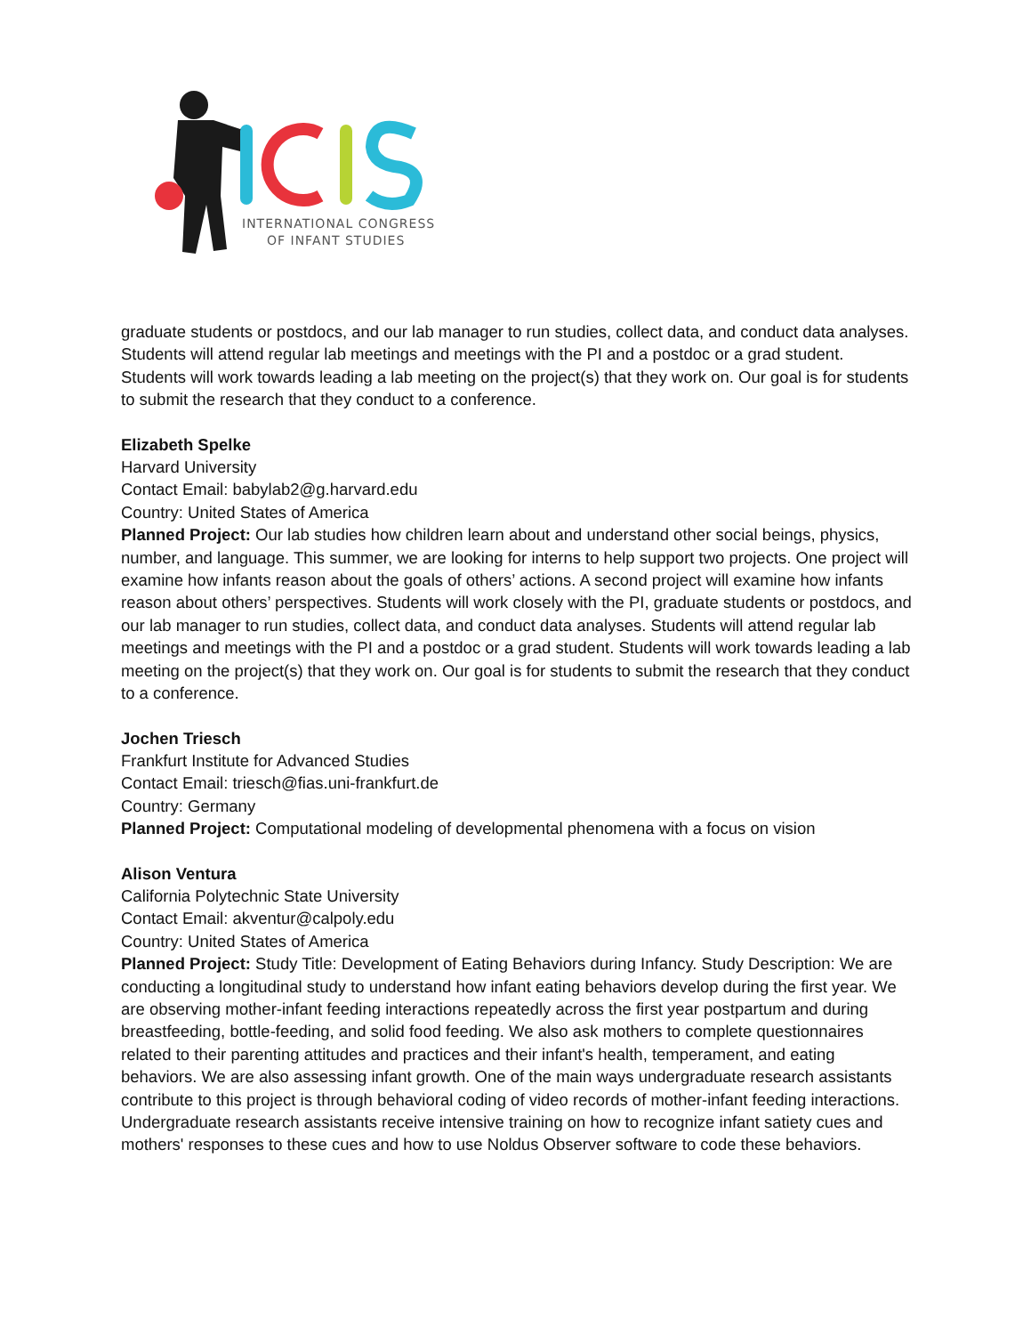INTERNATIONAL CONGRESS
OF INFANT STUDIES
graduate students or postdocs, and our lab manager to run studies, collect data, and conduct data analyses. Students will attend regular lab meetings and meetings with the PI and a postdoc or a grad student. Students will work towards leading a lab meeting on the project(s) that they work on. Our goal is for students to submit the research that they conduct to a conference.
Elizabeth Spelke
Harvard University
Contact Email: babylab2@g.harvard.edu
Country: United States of America
Planned Project: Our lab studies how children learn about and understand other social beings, physics, number, and language. This summer, we are looking for interns to help support two projects. One project will examine how infants reason about the goals of others’ actions. A second project will examine how infants reason about others’ perspectives. Students will work closely with the PI, graduate students or postdocs, and our lab manager to run studies, collect data, and conduct data analyses. Students will attend regular lab meetings and meetings with the PI and a postdoc or a grad student. Students will work towards leading a lab meeting on the project(s) that they work on. Our goal is for students to submit the research that they conduct to a conference.
Jochen Triesch
Frankfurt Institute for Advanced Studies
Contact Email: triesch@fias.uni-frankfurt.de
Country: Germany
Planned Project: Computational modeling of developmental phenomena with a focus on vision
Alison Ventura
California Polytechnic State University
Contact Email: akventur@calpoly.edu
Country: United States of America
Planned Project: Study Title: Development of Eating Behaviors during Infancy. Study Description: We are conducting a longitudinal study to understand how infant eating behaviors develop during the first year. We are observing mother-infant feeding interactions repeatedly across the first year postpartum and during breastfeeding, bottle-feeding, and solid food feeding. We also ask mothers to complete questionnaires related to their parenting attitudes and practices and their infant's health, temperament, and eating behaviors. We are also assessing infant growth. One of the main ways undergraduate research assistants contribute to this project is through behavioral coding of video records of mother-infant feeding interactions. Undergraduate research assistants receive intensive training on how to recognize infant satiety cues and mothers' responses to these cues and how to use Noldus Observer software to code these behaviors.